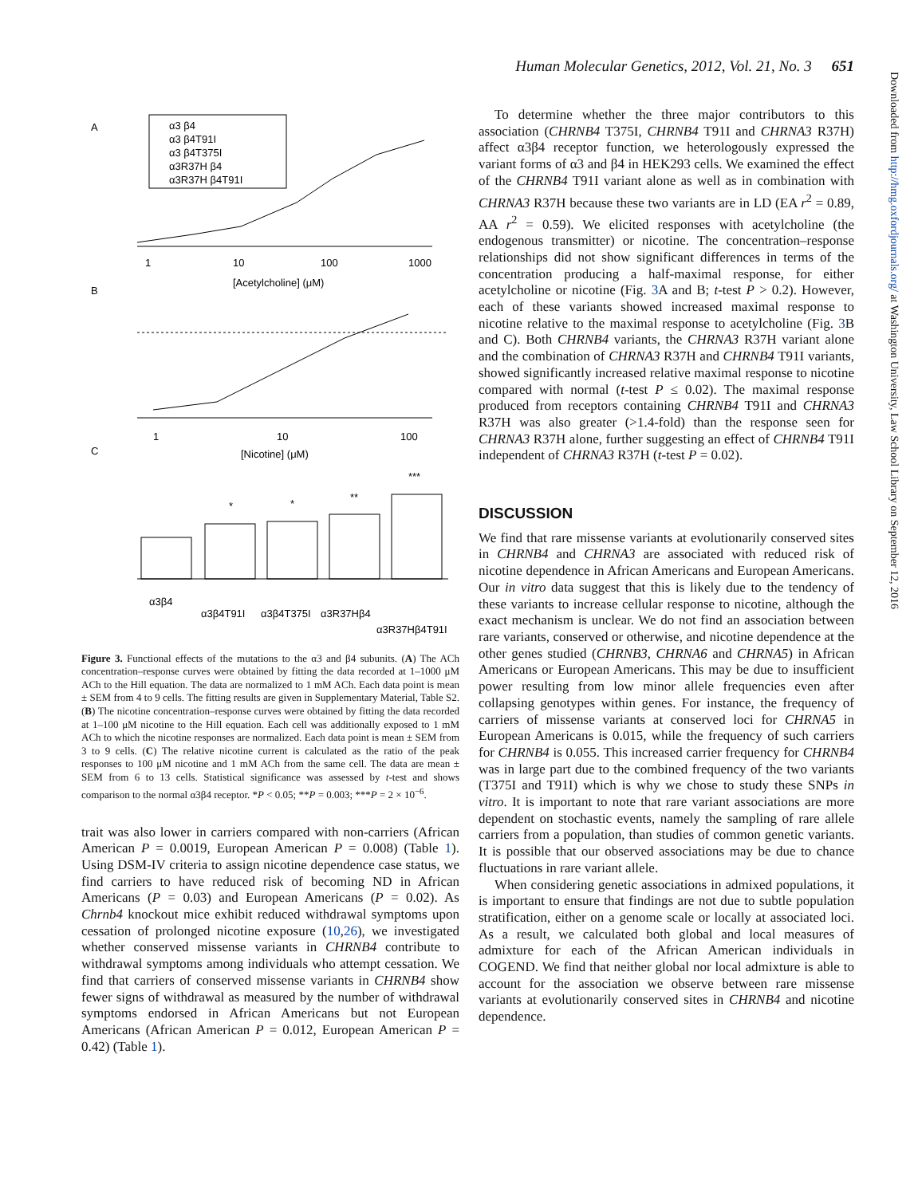Human Molecular Genetics, 2012, Vol. 21, No. 3 651
Downloaded from http://hmg.oxfordjournals.org/ at Washington University, Law School Library on September 12, 2016
A
α3 β4
α3 β4T91I
α3 β4T375I
α3R37H β4
α3R37H β4T91I
1
10
100
1000
[Acetylcholine] (μM)
B
1
10
100
[Nicotine] (μM)
C
*
*
**
***
α3β4
α3β4T91I
α3β4T375I
α3R37Hβ4
α3R37Hβ4T91I
Figure 3. Functional effects of the mutations to the α3 and β4 subunits. (A) The ACh concentration–response curves were obtained by fitting the data recorded at 1–1000 μM ACh to the Hill equation. The data are normalized to 1 mM ACh. Each data point is mean ± SEM from 4 to 9 cells. The fitting results are given in Supplementary Material, Table S2. (B) The nicotine concentration–response curves were obtained by fitting the data recorded at 1–100 μM nicotine to the Hill equation. Each cell was additionally exposed to 1 mM ACh to which the nicotine responses are normalized. Each data point is mean ± SEM from 3 to 9 cells. (C) The relative nicotine current is calculated as the ratio of the peak responses to 100 μM nicotine and 1 mM ACh from the same cell. The data are mean ± SEM from 6 to 13 cells. Statistical significance was assessed by t-test and shows comparison to the normal α3β4 receptor. *P < 0.05; **P = 0.003; ***P = 2 × 10<sup>−6</sup>.
trait was also lower in carriers compared with non-carriers (African American P = 0.0019, European American P = 0.008) (Table 1). Using DSM-IV criteria to assign nicotine dependence case status, we find carriers to have reduced risk of becoming ND in African Americans (P = 0.03) and European Americans (P = 0.02). As Chrnb4 knockout mice exhibit reduced withdrawal symptoms upon cessation of prolonged nicotine exposure (10,26), we investigated whether conserved missense variants in CHRNB4 contribute to withdrawal symptoms among individuals who attempt cessation. We find that carriers of conserved missense variants in CHRNB4 show fewer signs of withdrawal as measured by the number of withdrawal symptoms endorsed in African Americans but not European Americans (African American P = 0.012, European American P = 0.42) (Table 1).
To determine whether the three major contributors to this association (CHRNB4 T375I, CHRNB4 T91I and CHRNA3 R37H) affect α3β4 receptor function, we heterologously expressed the variant forms of α3 and β4 in HEK293 cells. We examined the effect of the CHRNB4 T91I variant alone as well as in combination with CHRNA3 R37H because these two variants are in LD (EA r<sup>2</sup> = 0.89, AA r<sup>2</sup> = 0.59). We elicited responses with acetylcholine (the endogenous transmitter) or nicotine. The concentration–response relationships did not show significant differences in terms of the concentration producing a half-maximal response, for either acetylcholine or nicotine (Fig. 3 A and B; t-test P > 0.2). However, each of these variants showed increased maximal response to nicotine relative to the maximal response to acetylcholine (Fig. 3 B and C). Both CHRNB4 variants, the CHRNA3 R37H variant alone and the combination of CHRNA3 R37H and CHRNB4 T91I variants, showed significantly increased relative maximal response to nicotine compared with normal (t-test P ≤ 0.02). The maximal response produced from receptors containing CHRNB4 T91I and CHRNA3 R37H was also greater (>1.4-fold) than the response seen for CHRNA3 R37H alone, further suggesting an effect of CHRNB4 T91I independent of CHRNA3 R37H (t-test P = 0.02).
DISCUSSION
We find that rare missense variants at evolutionarily conserved sites in CHRNB4 and CHRNA3 are associated with reduced risk of nicotine dependence in African Americans and European Americans. Our in vitro data suggest that this is likely due to the tendency of these variants to increase cellular response to nicotine, although the exact mechanism is unclear. We do not find an association between rare variants, conserved or otherwise, and nicotine dependence at the other genes studied (CHRNB3, CHRNA6 and CHRNA5) in African Americans or European Americans. This may be due to insufficient power resulting from low minor allele frequencies even after collapsing genotypes within genes. For instance, the frequency of carriers of missense variants at conserved loci for CHRNA5 in European Americans is 0.015, while the frequency of such carriers for CHRNB4 is 0.055. This increased carrier frequency for CHRNB4 was in large part due to the combined frequency of the two variants (T375I and T91I) which is why we chose to study these SNPs in vitro. It is important to note that rare variant associations are more dependent on stochastic events, namely the sampling of rare allele carriers from a population, than studies of common genetic variants. It is possible that our observed associations may be due to chance fluctuations in rare variant allele.
When considering genetic associations in admixed populations, it is important to ensure that findings are not due to subtle population stratification, either on a genome scale or locally at associated loci. As a result, we calculated both global and local measures of admixture for each of the African American individuals in COGEND. We find that neither global nor local admixture is able to account for the association we observe between rare missense variants at evolutionarily conserved sites in CHRNB4 and nicotine dependence.